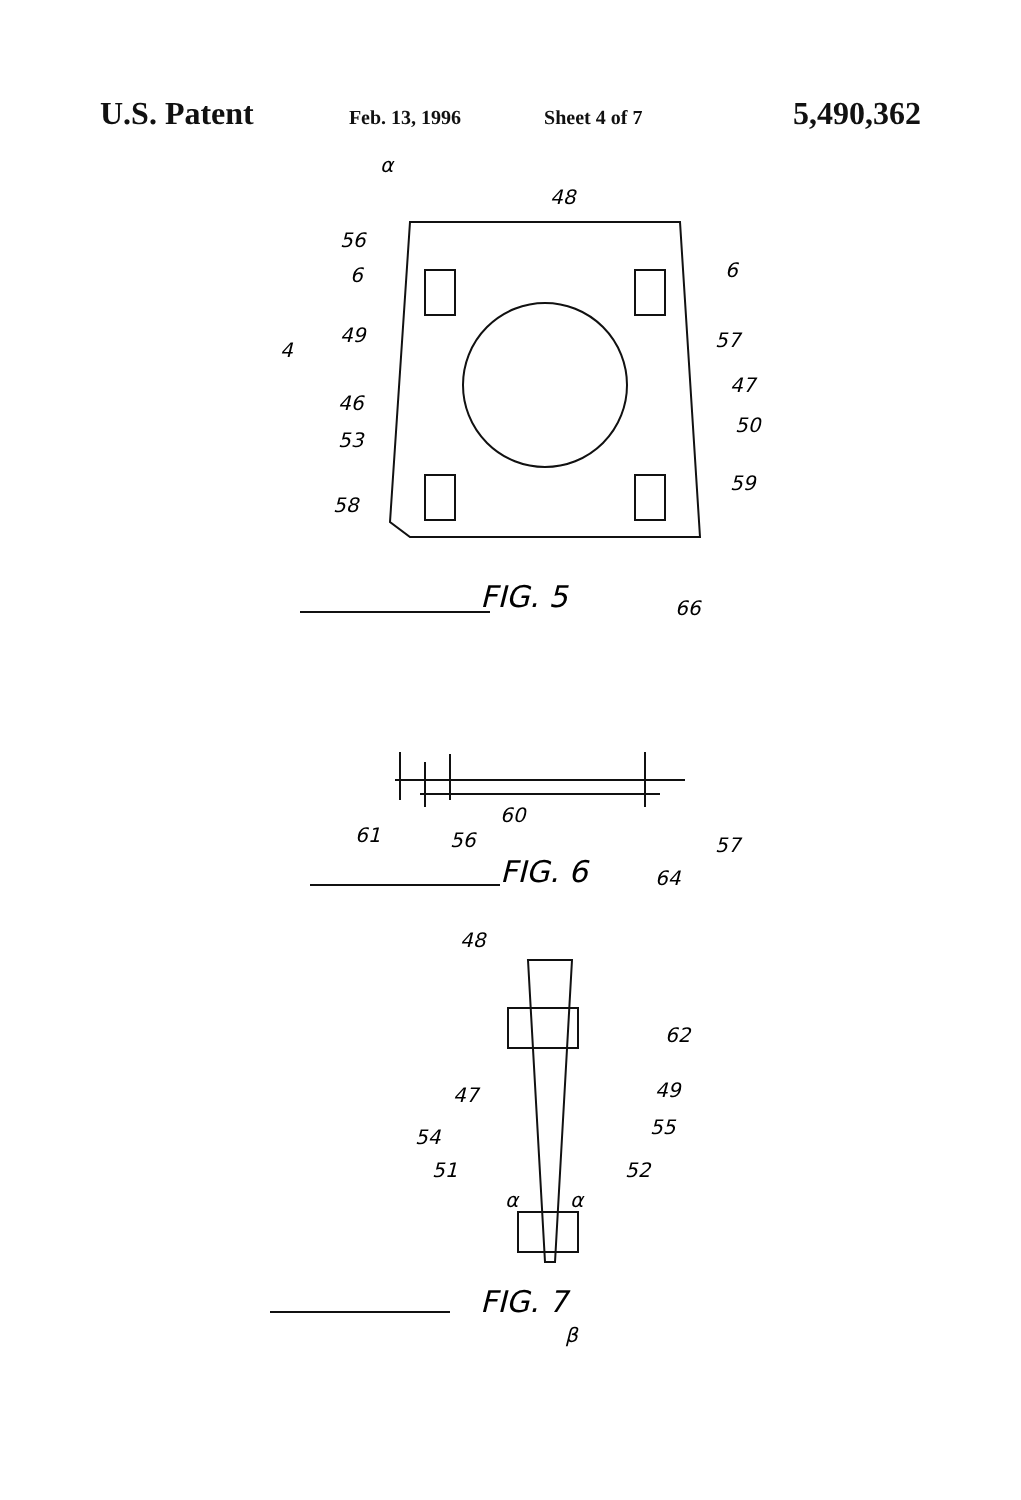U.S. Patent
Feb. 13, 1996 Sheet 4 of 7
5,490,362
α
48
56
6
6
49
57
4
47
46
50
53
59
58
66
FIG. 5
60
61
56
57
64
FIG. 6
48
62
47
49
54
55
51
52
α
α
FIG. 7
β